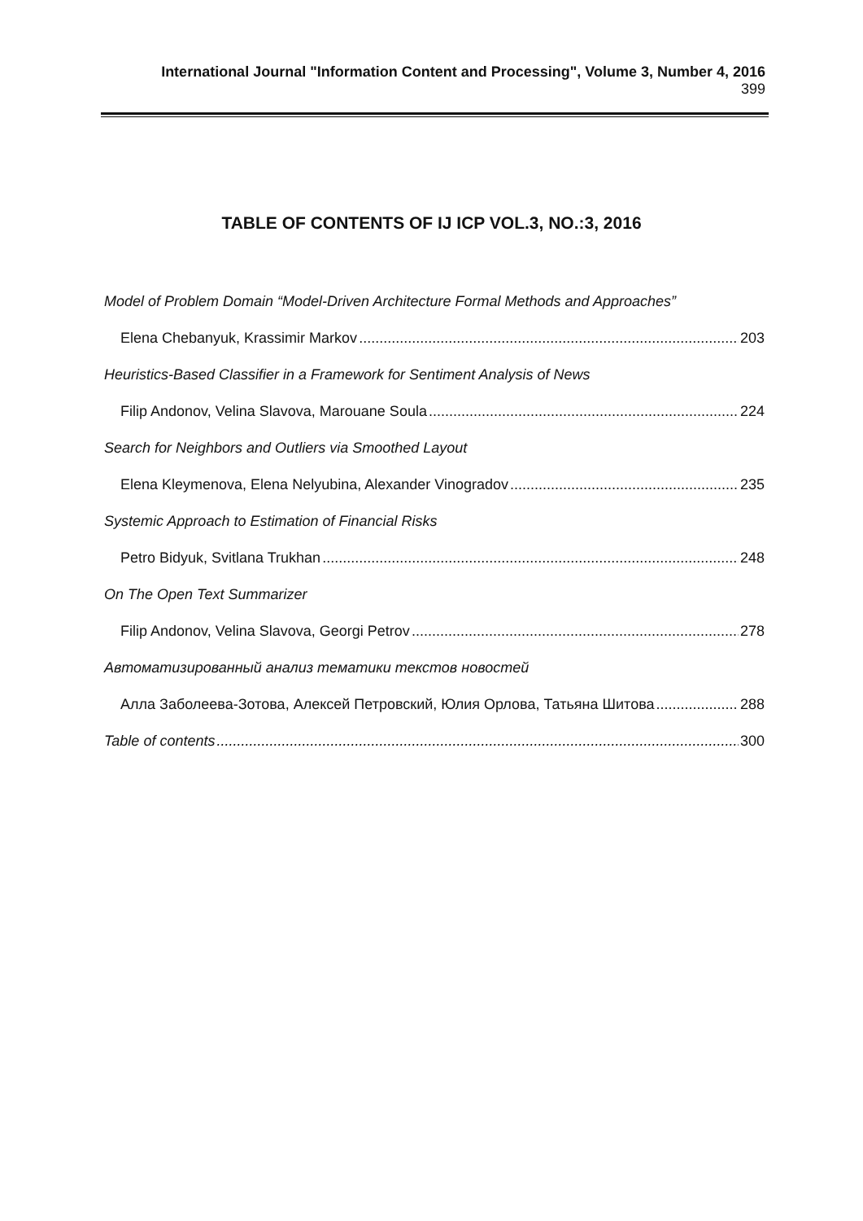International Journal "Information Content and Processing", Volume 3, Number 4, 2016 399
TABLE OF CONTENTS OF IJ ICP VOL.3, NO.:3, 2016
Model of Problem Domain “Model-Driven Architecture Formal Methods and Approaches”
Elena Chebanyuk, Krassimir Markov 203
Heuristics-Based Classifier in a Framework for Sentiment Analysis of News
Filip Andonov, Velina Slavova, Marouane Soula 224
Search for Neighbors and Outliers via Smoothed Layout
Elena Kleymenova, Elena Nelyubina, Alexander Vinogradov 235
Systemic Approach to Estimation of Financial Risks
Petro Bidyuk, Svitlana Trukhan 248
On The Open Text Summarizer
Filip Andonov, Velina Slavova, Georgi Petrov 278
Автоматизированный анализ тематики текстов новостей
Алла Заболеева-Зотова, Алексей Петровский, Юлия Орлова, Татьяна Шитова 288
Table of contents 300